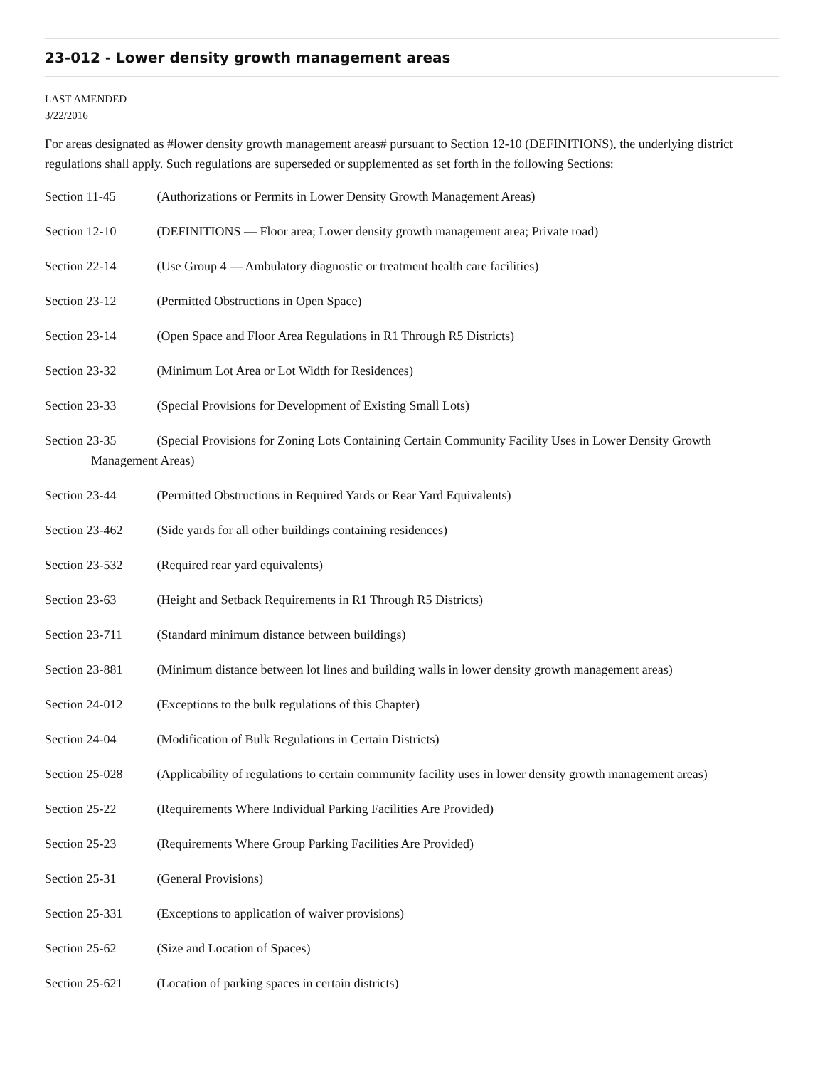23-012 - Lower density growth management areas
LAST AMENDED
3/22/2016
For areas designated as #lower density growth management areas# pursuant to Section 12-10 (DEFINITIONS), the underlying district regulations shall apply. Such regulations are superseded or supplemented as set forth in the following Sections:
Section 11-45 (Authorizations or Permits in Lower Density Growth Management Areas)
Section 12-10 (DEFINITIONS — Floor area; Lower density growth management area; Private road)
Section 22-14 (Use Group 4 — Ambulatory diagnostic or treatment health care facilities)
Section 23-12 (Permitted Obstructions in Open Space)
Section 23-14 (Open Space and Floor Area Regulations in R1 Through R5 Districts)
Section 23-32 (Minimum Lot Area or Lot Width for Residences)
Section 23-33 (Special Provisions for Development of Existing Small Lots)
Section 23-35 (Special Provisions for Zoning Lots Containing Certain Community Facility Uses in Lower Density Growth Management Areas)
Section 23-44 (Permitted Obstructions in Required Yards or Rear Yard Equivalents)
Section 23-462 (Side yards for all other buildings containing residences)
Section 23-532 (Required rear yard equivalents)
Section 23-63 (Height and Setback Requirements in R1 Through R5 Districts)
Section 23-711 (Standard minimum distance between buildings)
Section 23-881 (Minimum distance between lot lines and building walls in lower density growth management areas)
Section 24-012 (Exceptions to the bulk regulations of this Chapter)
Section 24-04 (Modification of Bulk Regulations in Certain Districts)
Section 25-028 (Applicability of regulations to certain community facility uses in lower density growth management areas)
Section 25-22 (Requirements Where Individual Parking Facilities Are Provided)
Section 25-23 (Requirements Where Group Parking Facilities Are Provided)
Section 25-31 (General Provisions)
Section 25-331 (Exceptions to application of waiver provisions)
Section 25-62 (Size and Location of Spaces)
Section 25-621 (Location of parking spaces in certain districts)